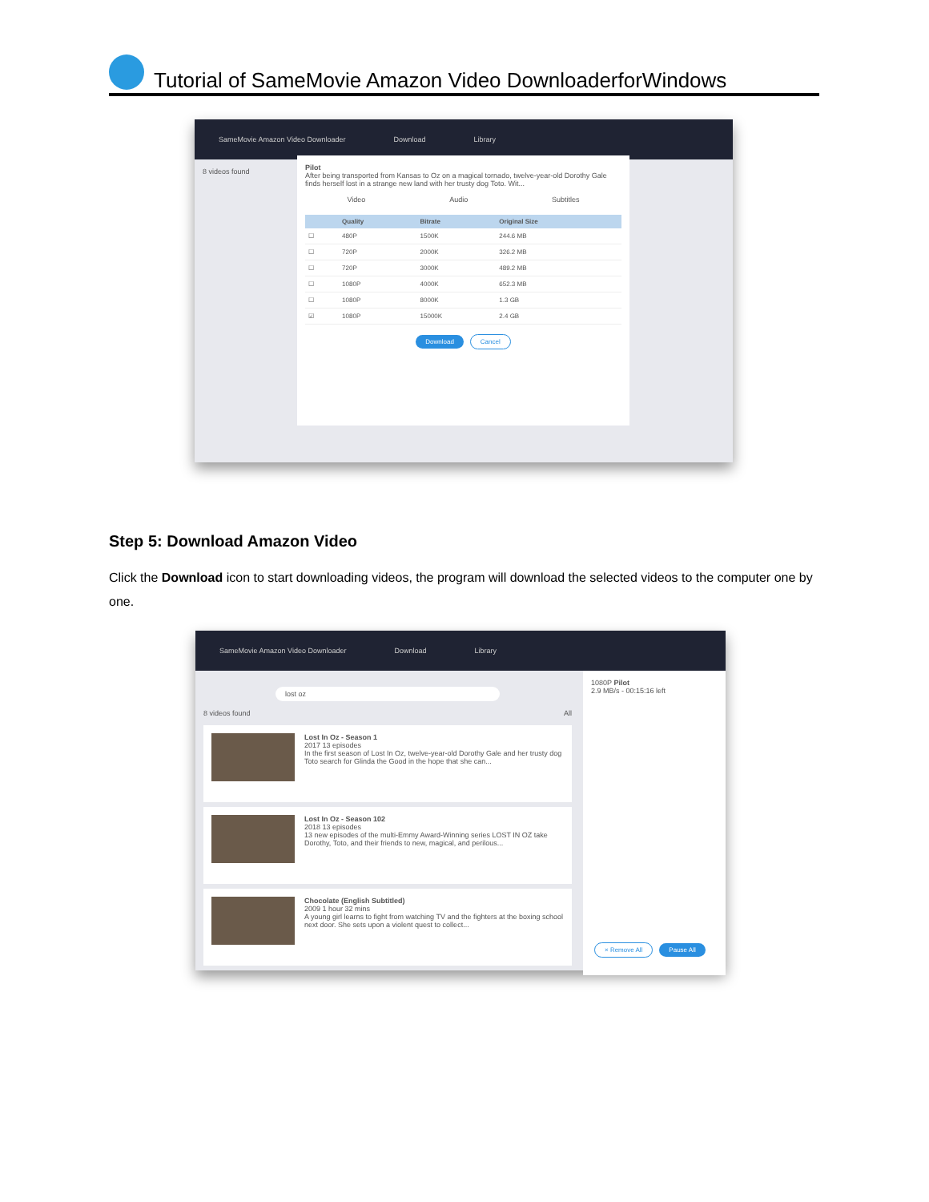Tutorial of SameMovie Amazon Video DownloaderforWindows
SameMovie Amazon Video Downloader Download Library
8 videos found
Pilot
After being transported from Kansas to Oz on a magical tornado, twelve-year-old Dorothy Gale finds herself lost in a strange new land with her trusty dog Toto. Wit...
Video Audio Subtitles
| | Quality | Bitrate | Original Size |
| --- | --- | --- | --- |
| ☐ | 480P | 1500K | 244.6 MB |
| ☐ | 720P | 2000K | 326.2 MB |
| ☐ | 720P | 3000K | 489.2 MB |
| ☐ | 1080P | 4000K | 652.3 MB |
| ☐ | 1080P | 8000K | 1.3 GB |
| ☑ | 1080P | 15000K | 2.4 GB |
Download Cancel
Step 5: Download Amazon Video
Click the Download icon to start downloading videos, the program will download the selected videos to the computer one by one.
SameMovie Amazon Video Downloader Download Library
lost oz
8 videos found All
Lost In Oz - Season 1
2017 13 episodes
In the first season of Lost In Oz, twelve-year-old Dorothy Gale and her trusty dog Toto search for Glinda the Good in the hope that she can...
Lost In Oz - Season 102
2018 13 episodes
13 new episodes of the multi-Emmy Award-Winning series LOST IN OZ take Dorothy, Toto, and their friends to new, magical, and perilous...
Chocolate (English Subtitled)
2009 1 hour 32 mins
A young girl learns to fight from watching TV and the fighters at the boxing school next door. She sets upon a violent quest to collect...
1080P Pilot
2.9 MB/s - 00:15:16 left
× Remove All Pause All